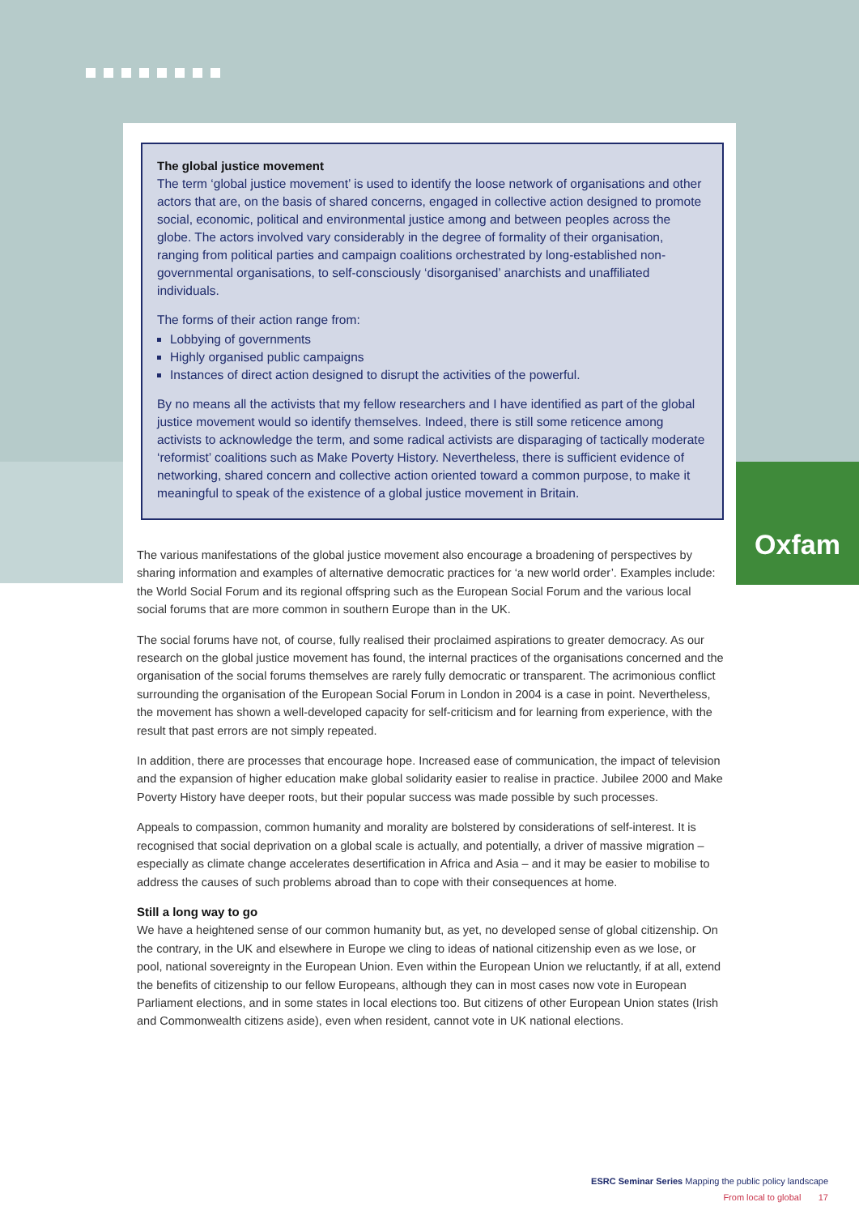Oxfam
The global justice movement
The term ‘global justice movement’ is used to identify the loose network of organisations and other actors that are, on the basis of shared concerns, engaged in collective action designed to promote social, economic, political and environmental justice among and between peoples across the globe. The actors involved vary considerably in the degree of formality of their organisation, ranging from political parties and campaign coalitions orchestrated by long-established non-governmental organisations, to self-consciously ‘disorganised’ anarchists and unaffiliated individuals.
The forms of their action range from:
Lobbying of governments
Highly organised public campaigns
Instances of direct action designed to disrupt the activities of the powerful.
By no means all the activists that my fellow researchers and I have identified as part of the global justice movement would so identify themselves. Indeed, there is still some reticence among activists to acknowledge the term, and some radical activists are disparaging of tactically moderate ‘reformist’ coalitions such as Make Poverty History. Nevertheless, there is sufficient evidence of networking, shared concern and collective action oriented toward a common purpose, to make it meaningful to speak of the existence of a global justice movement in Britain.
The various manifestations of the global justice movement also encourage a broadening of perspectives by sharing information and examples of alternative democratic practices for ‘a new world order’. Examples include: the World Social Forum and its regional offspring such as the European Social Forum and the various local social forums that are more common in southern Europe than in the UK.
The social forums have not, of course, fully realised their proclaimed aspirations to greater democracy. As our research on the global justice movement has found, the internal practices of the organisations concerned and the organisation of the social forums themselves are rarely fully democratic or transparent. The acrimonious conflict surrounding the organisation of the European Social Forum in London in 2004 is a case in point. Nevertheless, the movement has shown a well-developed capacity for self-criticism and for learning from experience, with the result that past errors are not simply repeated.
In addition, there are processes that encourage hope. Increased ease of communication, the impact of television and the expansion of higher education make global solidarity easier to realise in practice. Jubilee 2000 and Make Poverty History have deeper roots, but their popular success was made possible by such processes.
Appeals to compassion, common humanity and morality are bolstered by considerations of self-interest. It is recognised that social deprivation on a global scale is actually, and potentially, a driver of massive migration – especially as climate change accelerates desertification in Africa and Asia – and it may be easier to mobilise to address the causes of such problems abroad than to cope with their consequences at home.
Still a long way to go
We have a heightened sense of our common humanity but, as yet, no developed sense of global citizenship. On the contrary, in the UK and elsewhere in Europe we cling to ideas of national citizenship even as we lose, or pool, national sovereignty in the European Union. Even within the European Union we reluctantly, if at all, extend the benefits of citizenship to our fellow Europeans, although they can in most cases now vote in European Parliament elections, and in some states in local elections too. But citizens of other European Union states (Irish and Commonwealth citizens aside), even when resident, cannot vote in UK national elections.
ESRC Seminar Series Mapping the public policy landscape
From local to global 17